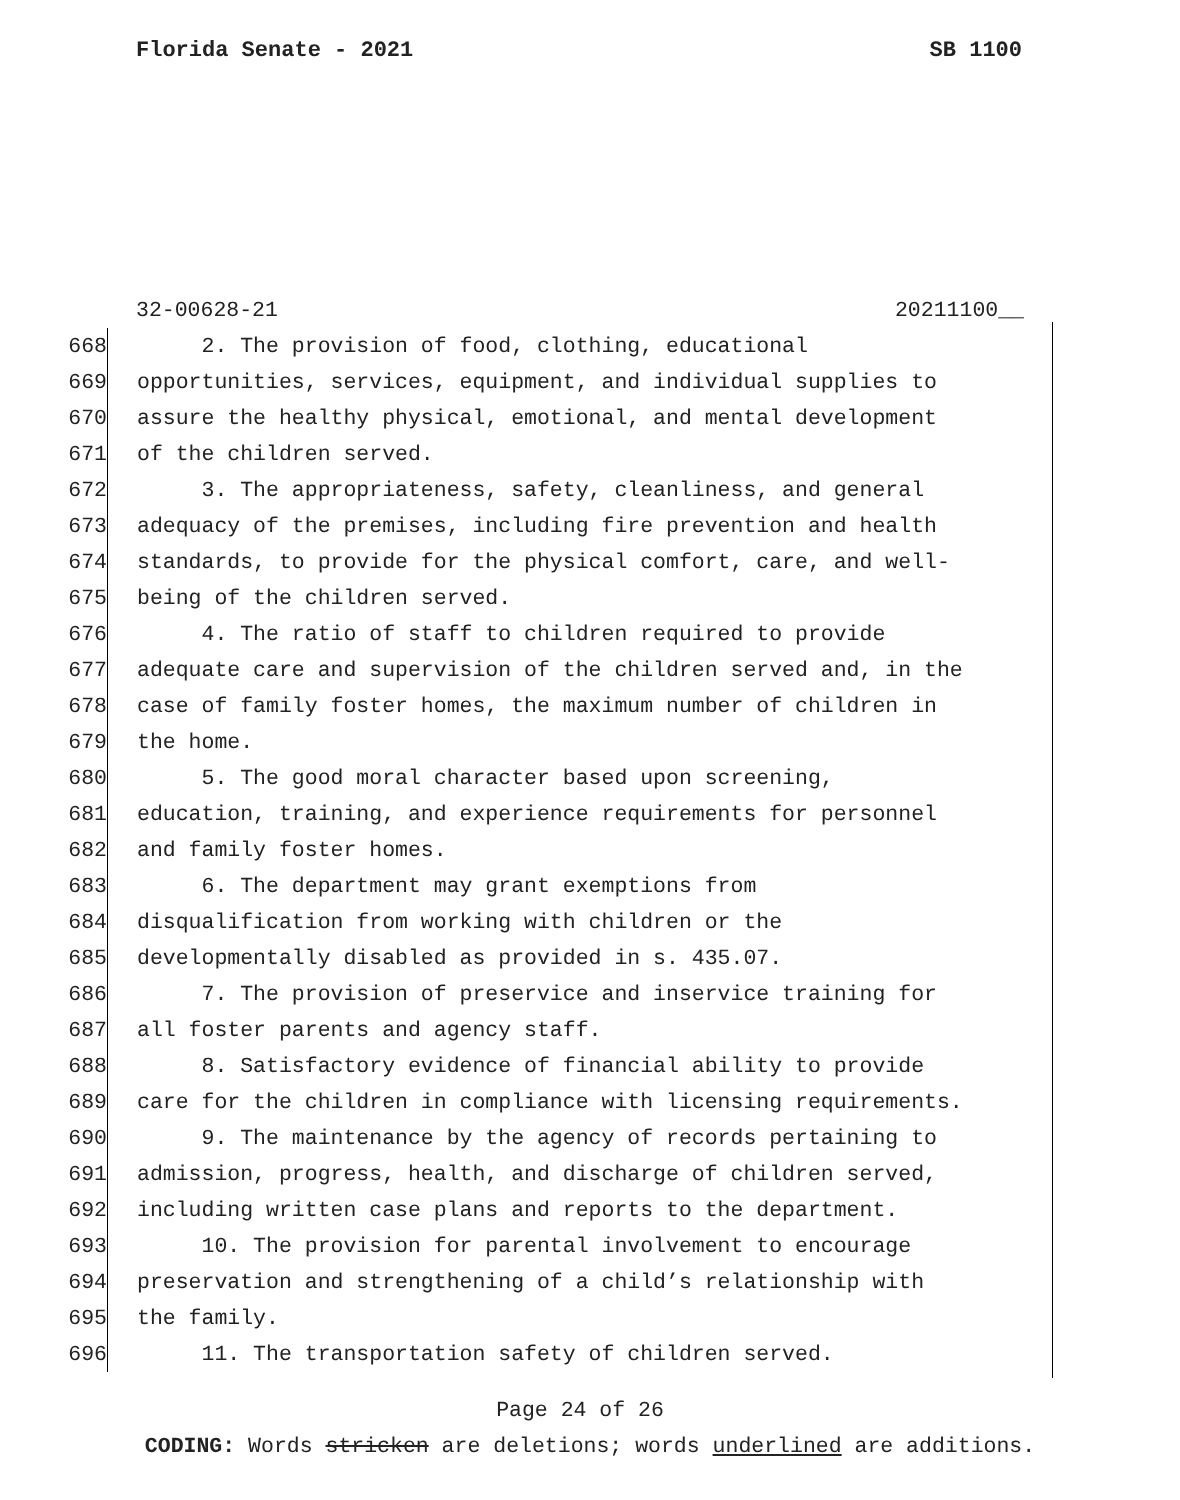Florida Senate - 2021 SB 1100
32-00628-21 20211100__
668 2. The provision of food, clothing, educational
669 opportunities, services, equipment, and individual supplies to
670 assure the healthy physical, emotional, and mental development
671 of the children served.
672 3. The appropriateness, safety, cleanliness, and general
673 adequacy of the premises, including fire prevention and health
674 standards, to provide for the physical comfort, care, and well-
675 being of the children served.
676 4. The ratio of staff to children required to provide
677 adequate care and supervision of the children served and, in the
678 case of family foster homes, the maximum number of children in
679 the home.
680 5. The good moral character based upon screening,
681 education, training, and experience requirements for personnel
682 and family foster homes.
683 6. The department may grant exemptions from
684 disqualification from working with children or the
685 developmentally disabled as provided in s. 435.07.
686 7. The provision of preservice and inservice training for
687 all foster parents and agency staff.
688 8. Satisfactory evidence of financial ability to provide
689 care for the children in compliance with licensing requirements.
690 9. The maintenance by the agency of records pertaining to
691 admission, progress, health, and discharge of children served,
692 including written case plans and reports to the department.
693 10. The provision for parental involvement to encourage
694 preservation and strengthening of a child’s relationship with
695 the family.
696 11. The transportation safety of children served.
Page 24 of 26
CODING: Words stricken are deletions; words underlined are additions.